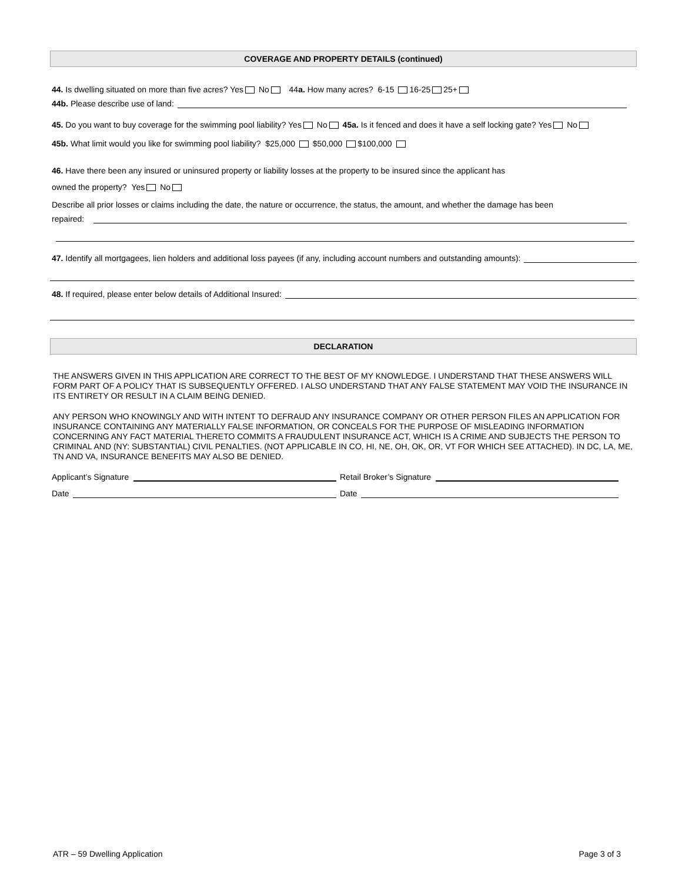COVERAGE AND PROPERTY DETAILS (continued)
44. Is dwelling situated on more than five acres? Yes No 44a. How many acres? 6-15 16-25 25+
44b. Please describe use of land:
45. Do you want to buy coverage for the swimming pool liability? Yes No 45a. Is it fenced and does it have a self locking gate? Yes No
45b. What limit would you like for swimming pool liability? $25,000 $50,000 $100,000
46. Have there been any insured or uninsured property or liability losses at the property to be insured since the applicant has
owned the property? Yes No
Describe all prior losses or claims including the date, the nature or occurrence, the status, the amount, and whether the damage has been
repaired:
47. Identify all mortgagees, lien holders and additional loss payees (if any, including account numbers and outstanding amounts):
48. If required, please enter below details of Additional Insured:
DECLARATION
THE ANSWERS GIVEN IN THIS APPLICATION ARE CORRECT TO THE BEST OF MY KNOWLEDGE. I UNDERSTAND THAT THESE ANSWERS WILL FORM PART OF A POLICY THAT IS SUBSEQUENTLY OFFERED. I ALSO UNDERSTAND THAT ANY FALSE STATEMENT MAY VOID THE INSURANCE IN ITS ENTIRETY OR RESULT IN A CLAIM BEING DENIED.
ANY PERSON WHO KNOWINGLY AND WITH INTENT TO DEFRAUD ANY INSURANCE COMPANY OR OTHER PERSON FILES AN APPLICATION FOR INSURANCE CONTAINING ANY MATERIALLY FALSE INFORMATION, OR CONCEALS FOR THE PURPOSE OF MISLEADING INFORMATION CONCERNING ANY FACT MATERIAL THERETO COMMITS A FRAUDULENT INSURANCE ACT, WHICH IS A CRIME AND SUBJECTS THE PERSON TO CRIMINAL AND (NY: SUBSTANTIAL) CIVIL PENALTIES. (NOT APPLICABLE IN CO, HI, NE, OH, OK, OR, VT FOR WHICH SEE ATTACHED). IN DC, LA, ME, TN AND VA, INSURANCE BENEFITS MAY ALSO BE DENIED.
Applicant’s Signature Retail Broker’s Signature
Date Date
ATR – 59 Dwelling Application Page 3 of 3